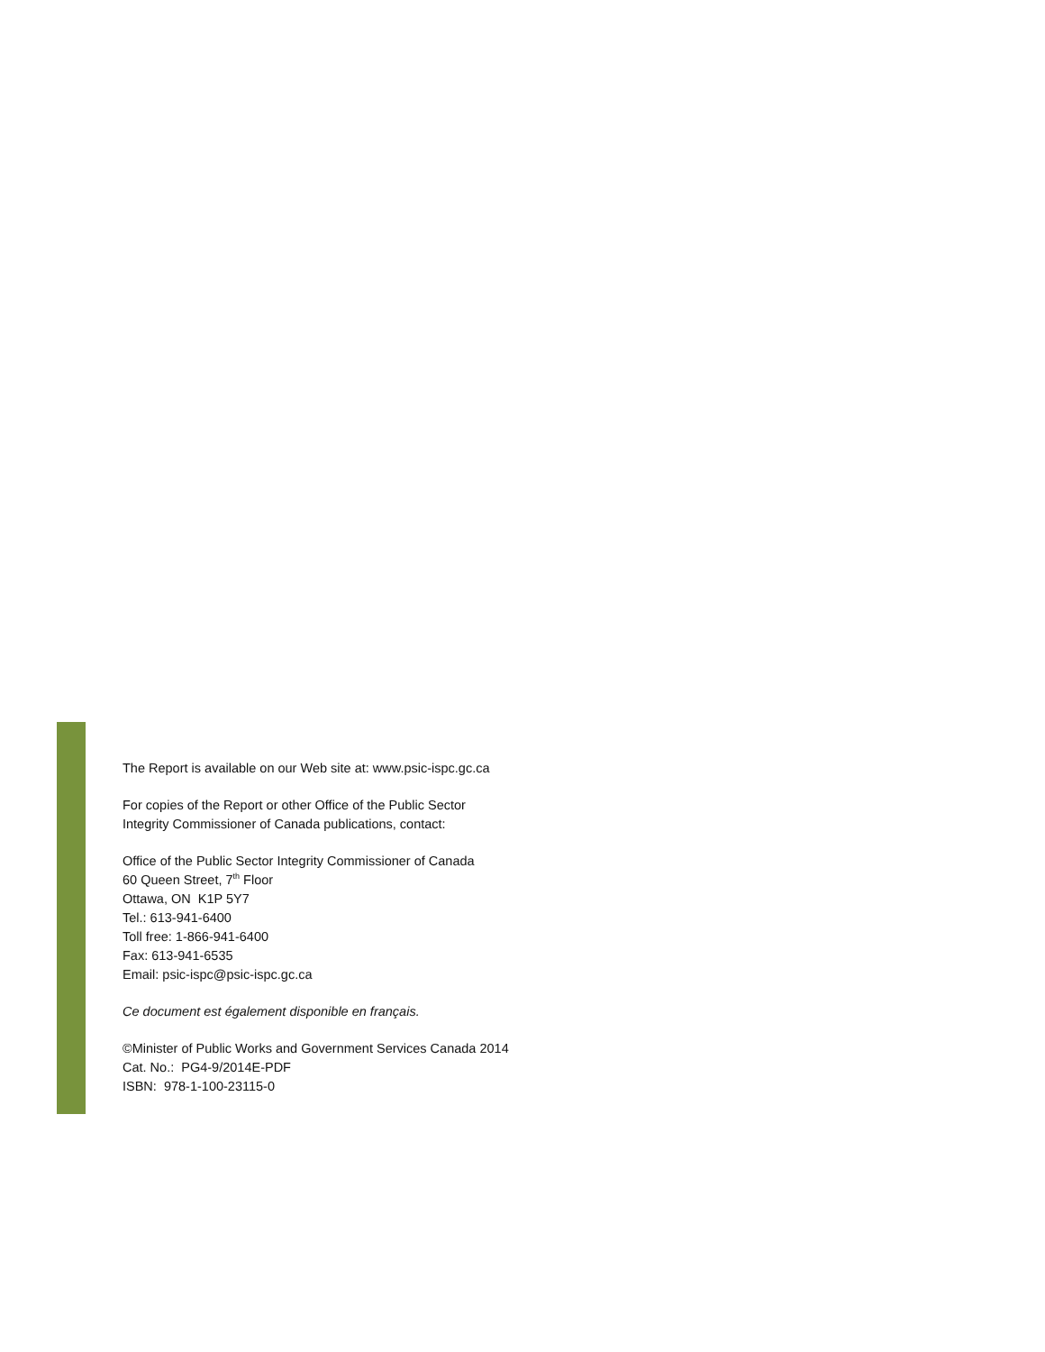The Report is available on our Web site at: www.psic-ispc.gc.ca
For copies of the Report or other Office of the Public Sector
Integrity Commissioner of Canada publications, contact:
Office of the Public Sector Integrity Commissioner of Canada
60 Queen Street, 7<sup>th</sup> Floor
Ottawa, ON K1P 5Y7
Tel.: 613-941-6400
Toll free: 1-866-941-6400
Fax: 613-941-6535
Email: psic-ispc@psic-ispc.gc.ca
Ce document est également disponible en français.
©Minister of Public Works and Government Services Canada 2014
Cat. No.: PG4-9/2014E-PDF
ISBN: 978-1-100-23115-0